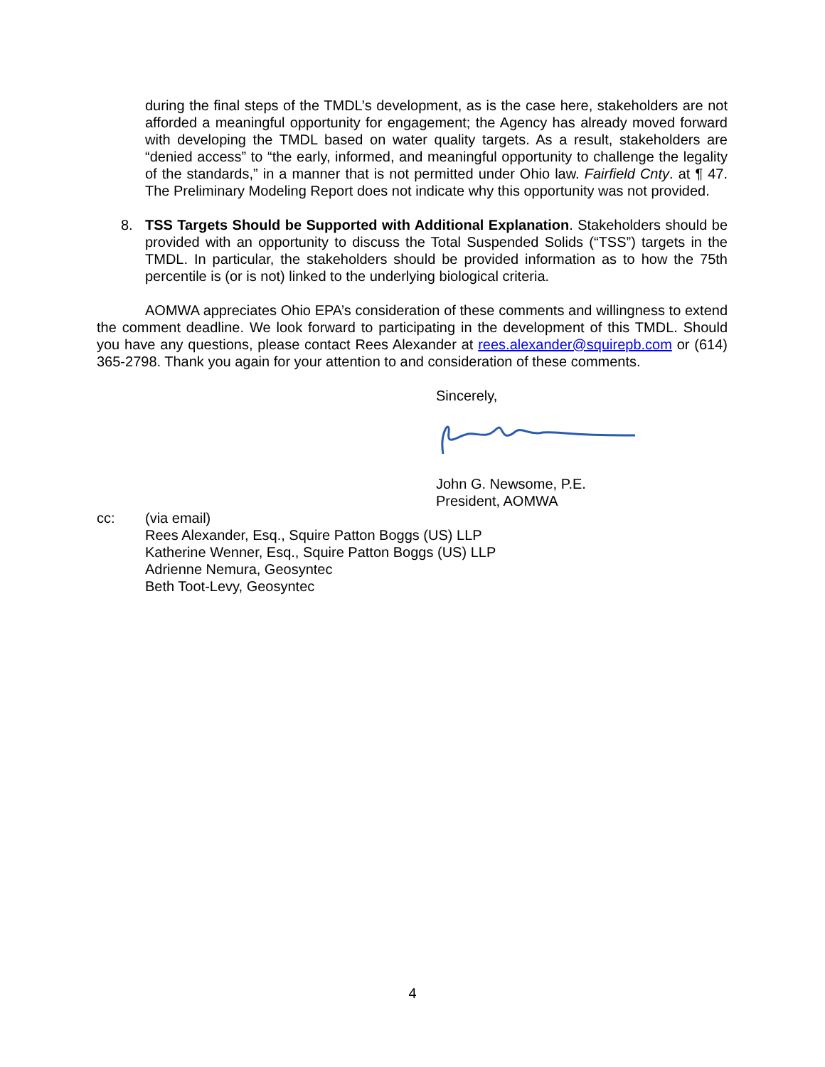during the final steps of the TMDL’s development, as is the case here, stakeholders are not afforded a meaningful opportunity for engagement; the Agency has already moved forward with developing the TMDL based on water quality targets. As a result, stakeholders are “denied access” to “the early, informed, and meaningful opportunity to challenge the legality of the standards,” in a manner that is not permitted under Ohio law. Fairfield Cnty. at ¶ 47. The Preliminary Modeling Report does not indicate why this opportunity was not provided.
8. TSS Targets Should be Supported with Additional Explanation. Stakeholders should be provided with an opportunity to discuss the Total Suspended Solids (“TSS”) targets in the TMDL. In particular, the stakeholders should be provided information as to how the 75th percentile is (or is not) linked to the underlying biological criteria.
AOMWA appreciates Ohio EPA’s consideration of these comments and willingness to extend the comment deadline. We look forward to participating in the development of this TMDL. Should you have any questions, please contact Rees Alexander at rees.alexander@squirepb.com or (614) 365-2798. Thank you again for your attention to and consideration of these comments.
Sincerely,
John G. Newsome, P.E.
President, AOMWA
cc: (via email)
Rees Alexander, Esq., Squire Patton Boggs (US) LLP
Katherine Wenner, Esq., Squire Patton Boggs (US) LLP
Adrienne Nemura, Geosyntec
Beth Toot-Levy, Geosyntec
4